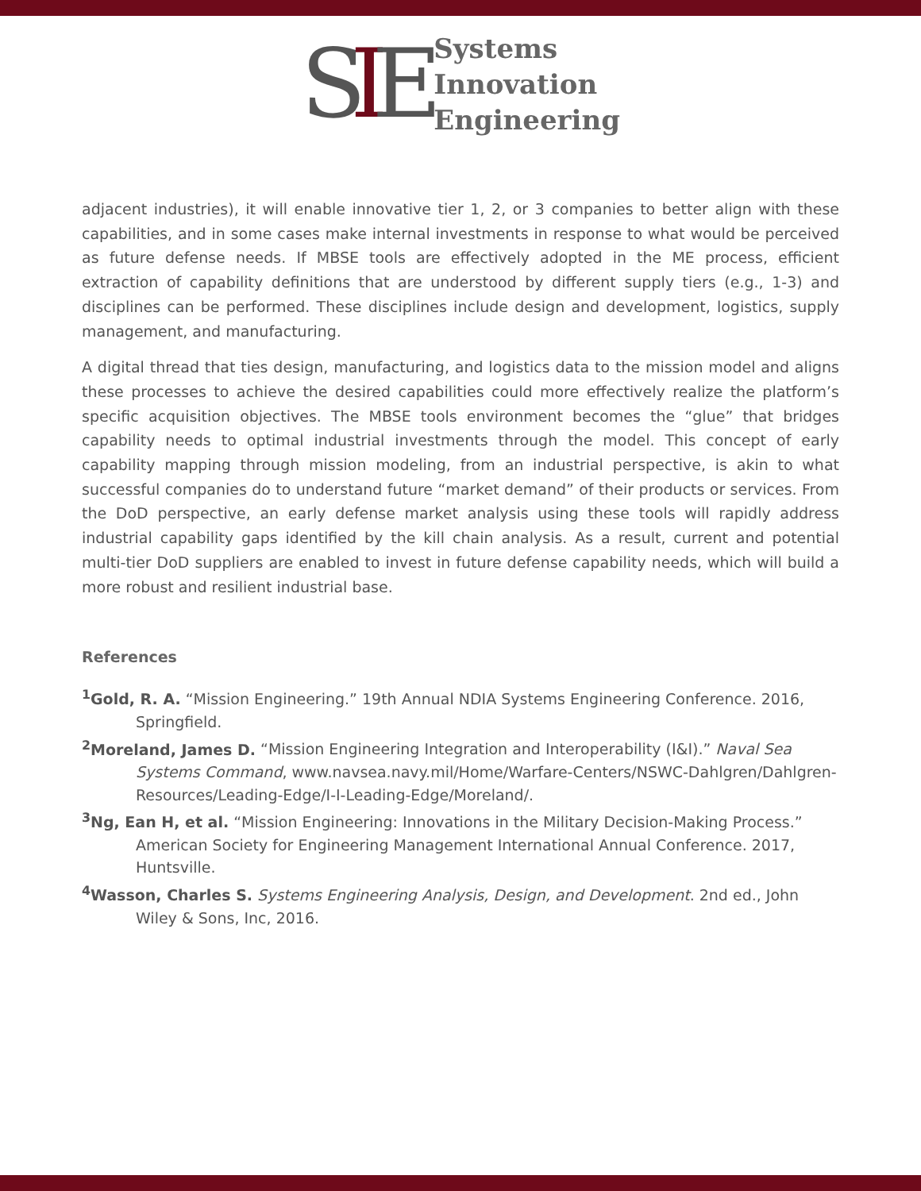SIE
Systems
Innovation
Engineering
adjacent industries), it will enable innovative tier 1, 2, or 3 companies to better align with these capabilities, and in some cases make internal investments in response to what would be perceived as future defense needs. If MBSE tools are effectively adopted in the ME process, efficient extraction of capability definitions that are understood by different supply tiers (e.g., 1-3) and disciplines can be performed. These disciplines include design and development, logistics, supply management, and manufacturing.
A digital thread that ties design, manufacturing, and logistics data to the mission model and aligns these processes to achieve the desired capabilities could more effectively realize the platform’s specific acquisition objectives. The MBSE tools environment becomes the “glue” that bridges capability needs to optimal industrial investments through the model. This concept of early capability mapping through mission modeling, from an industrial perspective, is akin to what successful companies do to understand future “market demand” of their products or services. From the DoD perspective, an early defense market analysis using these tools will rapidly address industrial capability gaps identified by the kill chain analysis. As a result, current and potential multi-tier DoD suppliers are enabled to invest in future defense capability needs, which will build a more robust and resilient industrial base.
References
<sup>1</sup> Gold, R. A. “Mission Engineering.” 19th Annual NDIA Systems Engineering Conference. 2016, Springfield.
<sup>2</sup> Moreland, James D. “Mission Engineering Integration and Interoperability (I&I).” Naval Sea Systems Command, www.navsea.navy.mil/Home/Warfare-Centers/NSWC-Dahlgren/Dahlgren-Resources/Leading-Edge/I-I-Leading-Edge/Moreland/.
<sup>3</sup> Ng, Ean H, et al. “Mission Engineering: Innovations in the Military Decision-Making Process.” American Society for Engineering Management International Annual Conference. 2017, Huntsville.
<sup>4</sup> Wasson, Charles S. Systems Engineering Analysis, Design, and Development. 2nd ed., John Wiley & Sons, Inc, 2016.